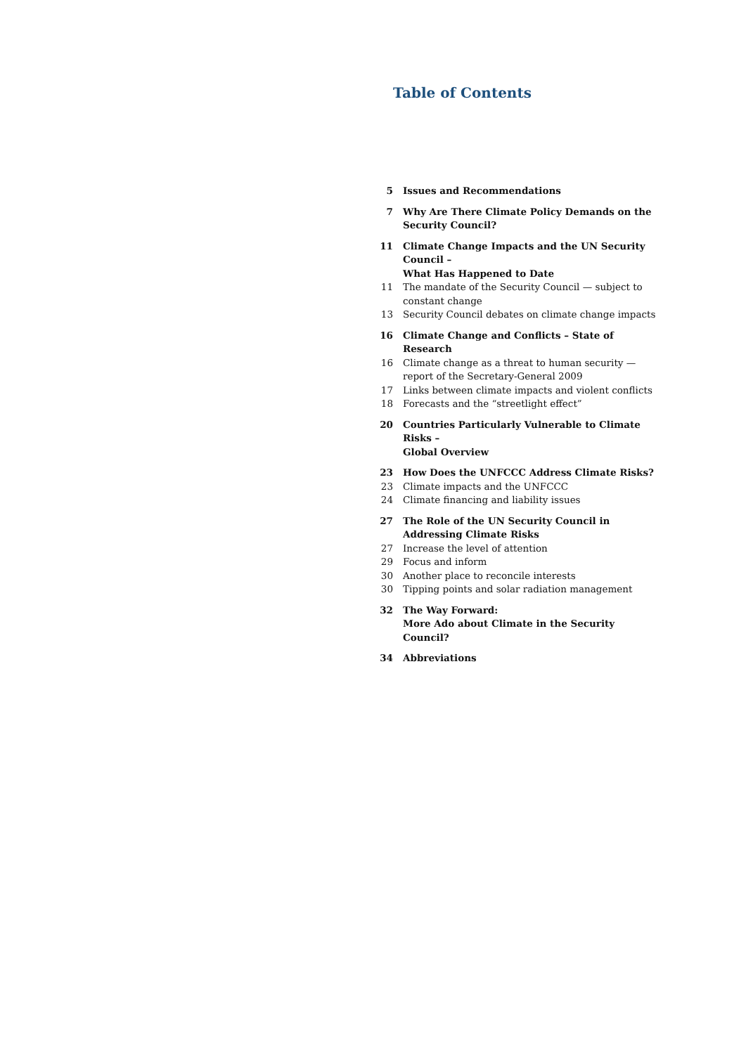Table of Contents
| 5 | Issues and Recommendations |
| 7 | Why Are There Climate Policy Demands on the Security Council? |
| 11 | Climate Change Impacts and the UN Security Council – What Has Happened to Date |
| 11 | The mandate of the Security Council — subject to constant change |
| 13 | Security Council debates on climate change impacts |
| 16 | Climate Change and Conflicts – State of Research |
| 16 | Climate change as a threat to human security — report of the Secretary-General 2009 |
| 17 | Links between climate impacts and violent conflicts |
| 18 | Forecasts and the “streetlight effect” |
| 20 | Countries Particularly Vulnerable to Climate Risks – Global Overview |
| 23 | How Does the UNFCCC Address Climate Risks? |
| 23 | Climate impacts and the UNFCCC |
| 24 | Climate financing and liability issues |
| 27 | The Role of the UN Security Council in Addressing Climate Risks |
| 27 | Increase the level of attention |
| 29 | Focus and inform |
| 30 | Another place to reconcile interests |
| 30 | Tipping points and solar radiation management |
| 32 | The Way Forward: More Ado about Climate in the Security Council? |
| 34 | Abbreviations |